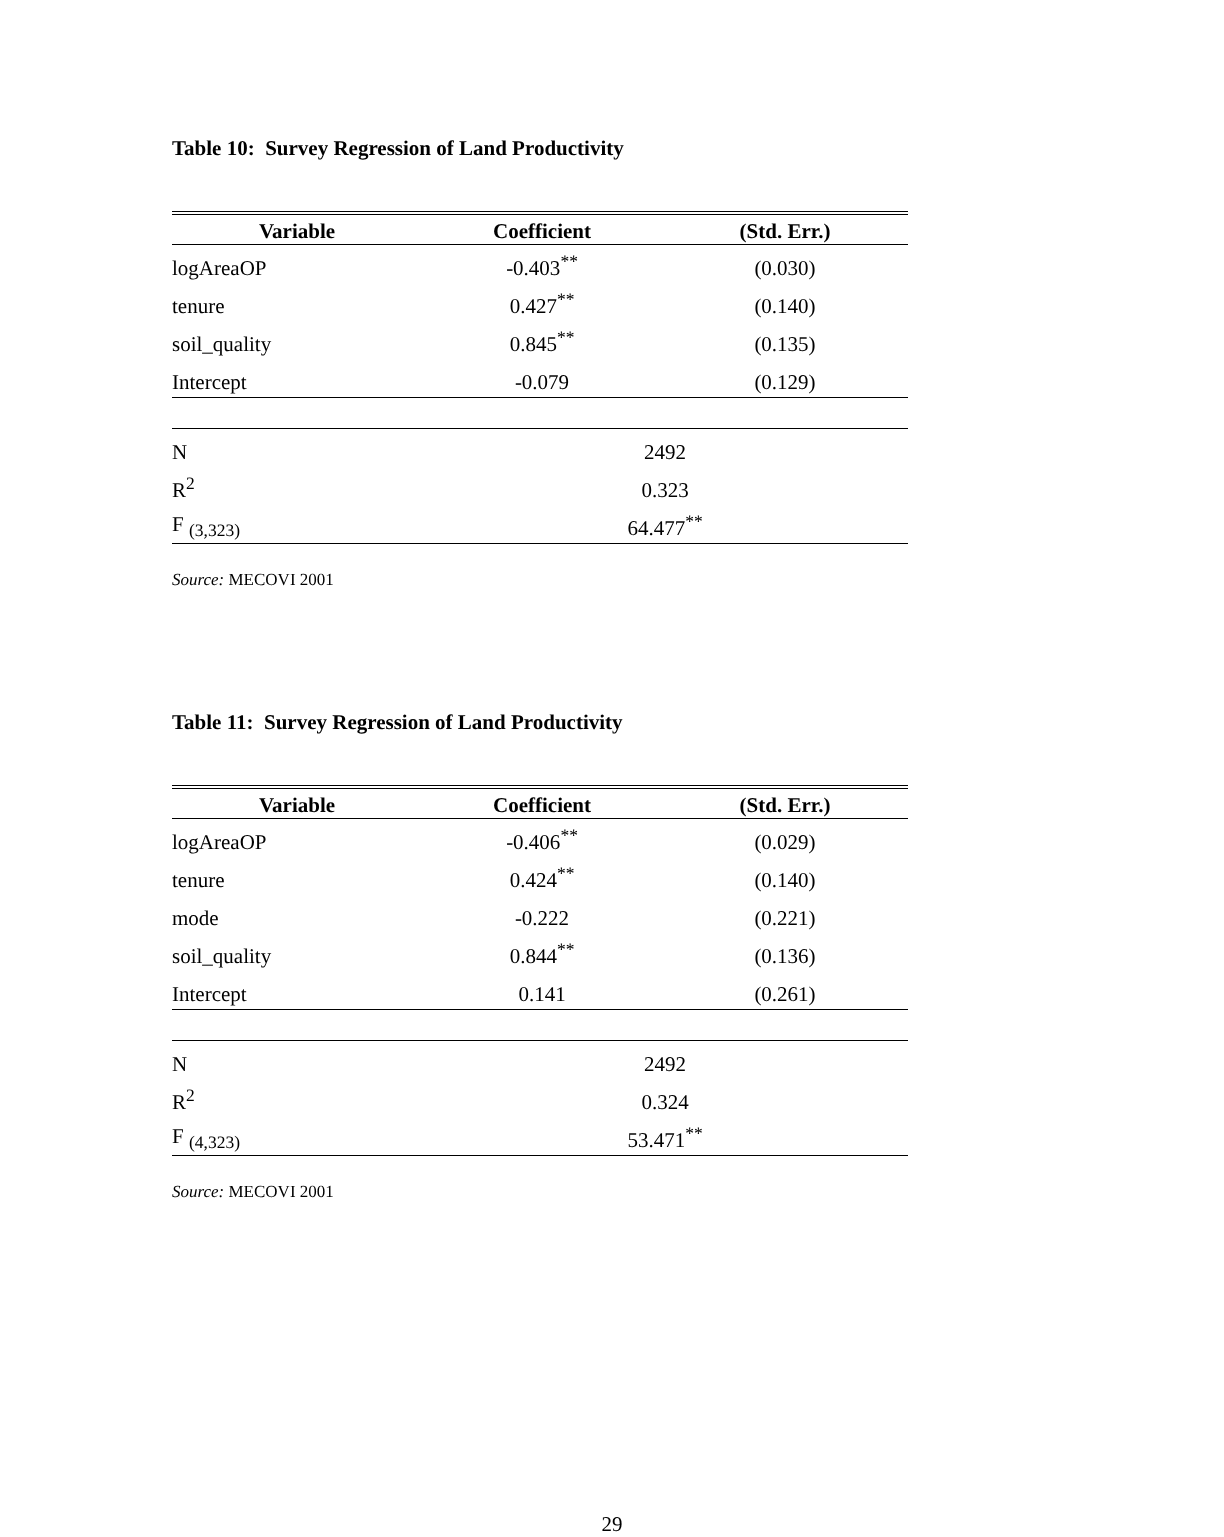Table 10: Survey Regression of Land Productivity
| Variable | Coefficient | (Std. Err.) |
| --- | --- | --- |
| logAreaOP | -0.403<sup>**</sup> | (0.030) |
| tenure | 0.427<sup>**</sup> | (0.140) |
| soil_quality | 0.845<sup>**</sup> | (0.135) |
| Intercept | -0.079 | (0.129) |
| N | 2492 | |
| R<sup>2</sup> | 0.323 | |
| F <sub>(3,323)</sub> | 64.477<sup>**</sup> | |
Source: MECOVI 2001
Table 11: Survey Regression of Land Productivity
| Variable | Coefficient | (Std. Err.) |
| --- | --- | --- |
| logAreaOP | -0.406<sup>**</sup> | (0.029) |
| tenure | 0.424<sup>**</sup> | (0.140) |
| mode | -0.222 | (0.221) |
| soil_quality | 0.844<sup>**</sup> | (0.136) |
| Intercept | 0.141 | (0.261) |
| N | 2492 | |
| R<sup>2</sup> | 0.324 | |
| F <sub>(4,323)</sub> | 53.471<sup>**</sup> | |
Source: MECOVI 2001
29